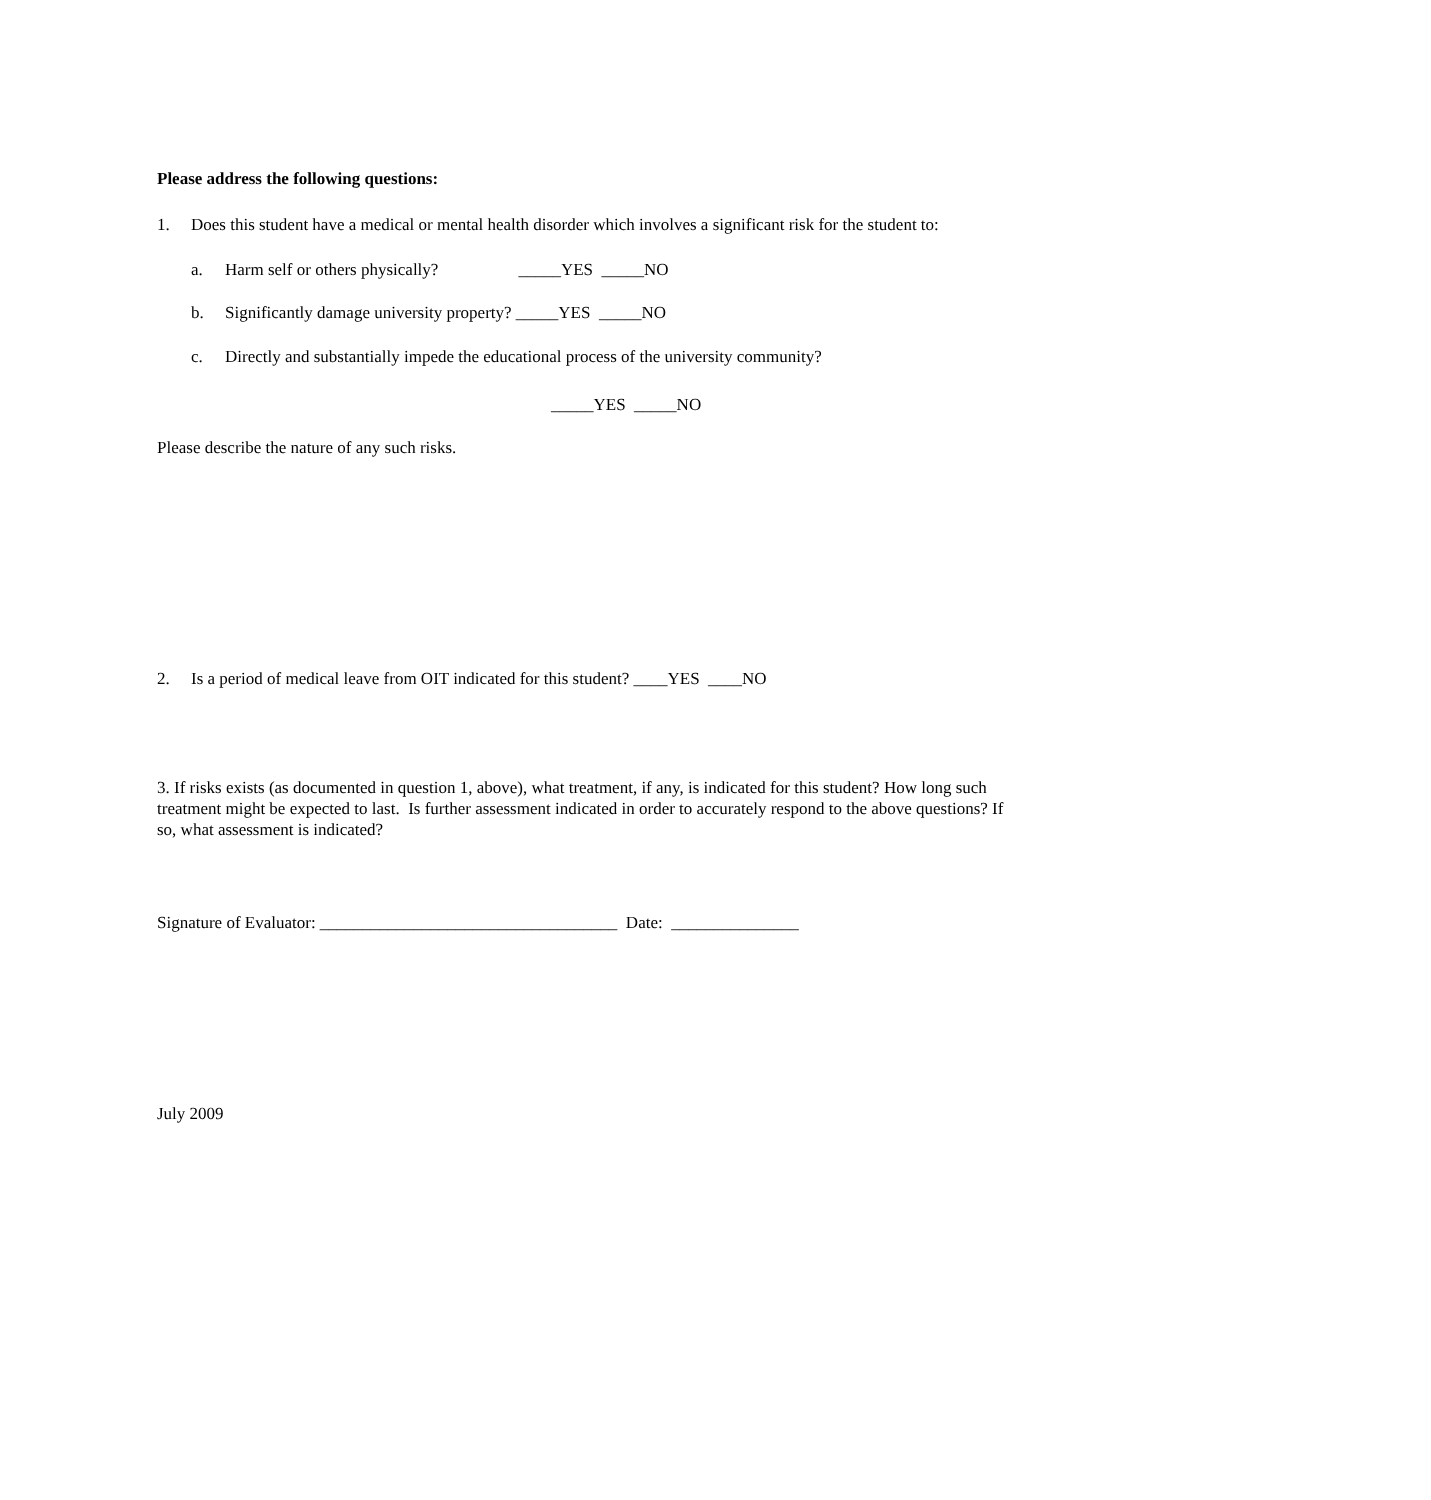Please address the following questions:
1. Does this student have a medical or mental health disorder which involves a significant risk for the student to:
a. Harm self or others physically? _____YES _____NO
b. Significantly damage university property? _____YES _____NO
c. Directly and substantially impede the educational process of the university community?
_____YES _____NO
Please describe the nature of any such risks.
2. Is a period of medical leave from OIT indicated for this student? ____YES ____NO
3. If risks exists (as documented in question 1, above), what treatment, if any, is indicated for this student? How long such treatment might be expected to last. Is further assessment indicated in order to accurately respond to the above questions? If so, what assessment is indicated?
Signature of Evaluator: ___________________________________ Date: _______________
July 2009